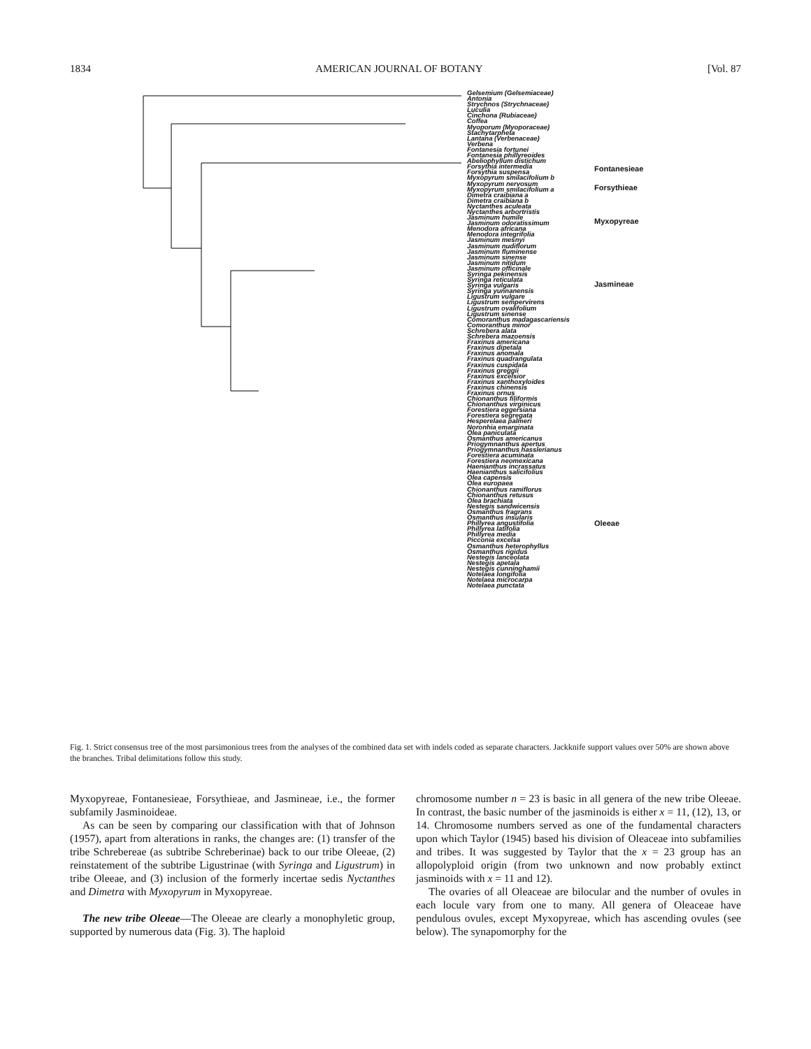1834 AMERICAN JOURNAL OF BOTANY [Vol. 87
Gelsemium (Gelsemiaceae)
Antonia
Strychnos (Strychnaceae)
Luculia
Cinchona (Rubiaceae)
Coffea
Myoporum (Myoporaceae)
Stachytarpheta
Lantana (Verbenaceae)
Verbena
Fontanesia fortunei
Fontanesia phillyreoides
Abeliophyllum distichum
Forsythia intermedia
Forsythia suspensa
Myxopyrum smilacifolium b
Myxopyrum nervosum
Myxopyrum smilacifolium a
Dimetra craibiana a
Dimetra craibiana b
Nyctanthes aculeata
Nyctanthes arbortristis
Jasminum humile
Jasminum odoratissimum
Menodora africana
Menodora integrifolia
Jasminum mesnyi
Jasminum nudiflorum
Jasminum fluminense
Jasminum sinense
Jasminum nitidum
Jasminum officinale
Syringa pekinensis
Syringa reticulata
Syringa vulgaris
Syringa yunnanensis
Ligustrum vulgare
Ligustrum sempervirens
Ligustrum ovalifolium
Ligustrum sinense
Comoranthus madagascariensis
Comoranthus minor
Schrebera alata
Schrebera mazoensis
Fraxinus americana
Fraxinus dipetala
Fraxinus anomala
Fraxinus quadrangulata
Fraxinus cuspidata
Fraxinus greggii
Fraxinus excelsior
Fraxinus xanthoxyloides
Fraxinus chinensis
Fraxinus ornus
Chionanthus filiformis
Chionanthus virginicus
Forestiera eggersiana
Forestiera segregata
Hesperelaea palmeri
Noronhia emarginata
Olea paniculata
Osmanthus americanus
Priogymnanthus apertus
Priogymnanthus hasslerianus
Forestiera acuminata
Forestiera neomexicana
Haenianthus incrassatus
Haenianthus salicifolius
Olea capensis
Olea europaea
Chionanthus ramiflorus
Chionanthus retusus
Olea brachiata
Nestegis sandwicensis
Osmanthus fragrans
Osmanthus insularis
Phillyrea angustifolia
Phillyrea latifolia
Phillyrea media
Picconia excelsa
Osmanthus heterophyllus
Osmanthus rigidus
Nestegis lanceolata
Nestegis apetala
Nestegis cunninghamii
Notelaea longifolia
Notelaea microcarpa
Notelaea punctata
Fontanesieae
Forsythieae
Myxopyreae
Jasmineae
Oleeae
Fig. 1. Strict consensus tree of the most parsimonious trees from the analyses of the combined data set with indels coded as separate characters. Jackknife support values over 50% are shown above the branches. Tribal delimitations follow this study.
Myxopyreae, Fontanesieae, Forsythieae, and Jasmineae, i.e., the former subfamily Jasminoideae.
As can be seen by comparing our classification with that of Johnson (1957), apart from alterations in ranks, the changes are: (1) transfer of the tribe Schrebereae (as subtribe Schreberinae) back to our tribe Oleeae, (2) reinstatement of the subtribe Ligustrinae (with Syringa and Ligustrum) in tribe Oleeae, and (3) inclusion of the formerly incertae sedis Nyctanthes and Dimetra with Myxopyrum in Myxopyreae.
The new tribe Oleeae—The Oleeae are clearly a monophyletic group, supported by numerous data (Fig. 3). The haploid
chromosome number n = 23 is basic in all genera of the new tribe Oleeae. In contrast, the basic number of the jasminoids is either x = 11, (12), 13, or 14. Chromosome numbers served as one of the fundamental characters upon which Taylor (1945) based his division of Oleaceae into subfamilies and tribes. It was suggested by Taylor that the x = 23 group has an allopolyploid origin (from two unknown and now probably extinct jasminoids with x = 11 and 12).
The ovaries of all Oleaceae are bilocular and the number of ovules in each locule vary from one to many. All genera of Oleaceae have pendulous ovules, except Myxopyreae, which has ascending ovules (see below). The synapomorphy for the